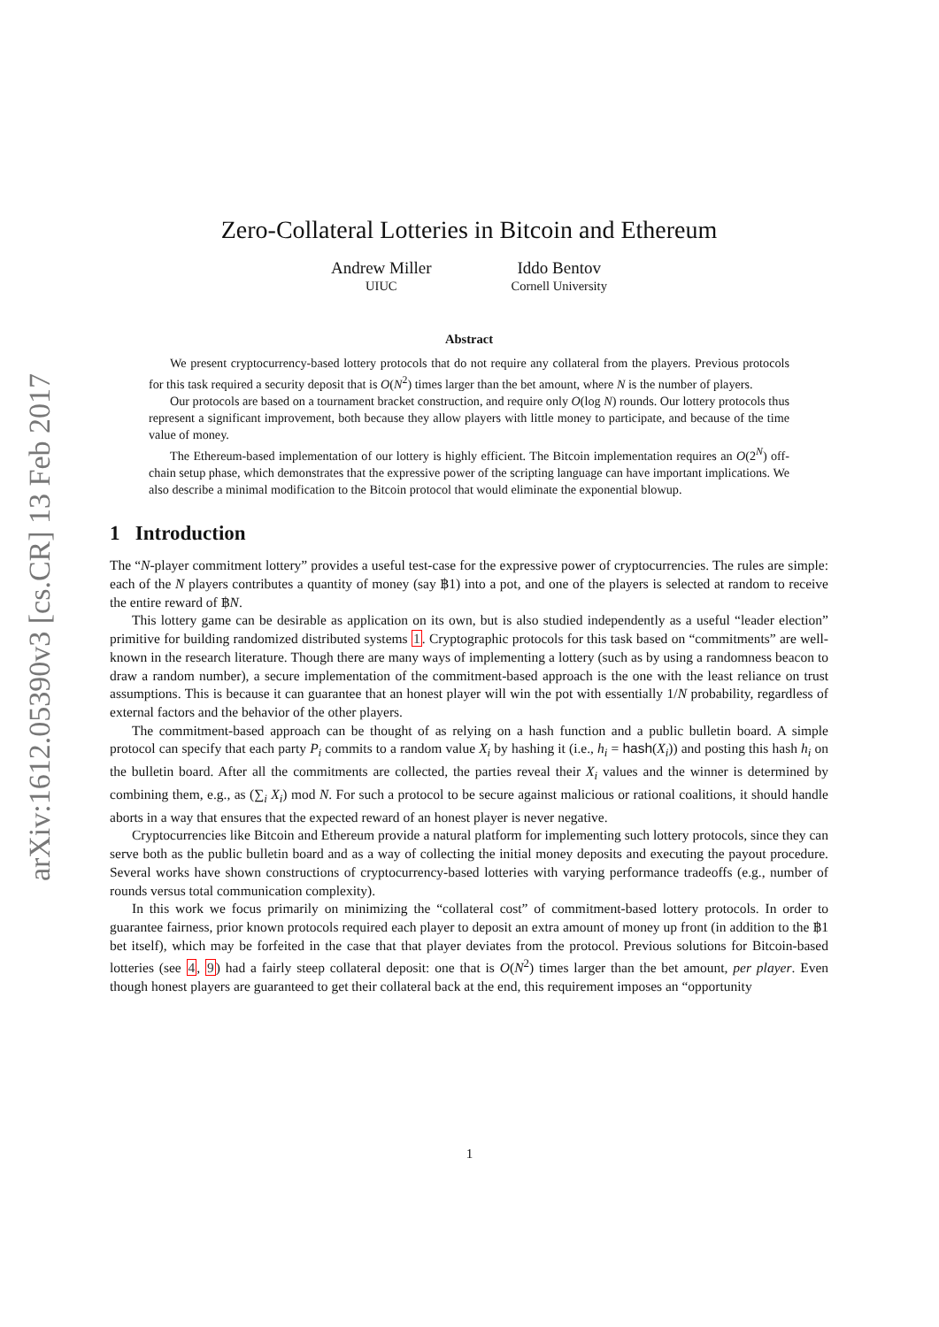arXiv:1612.05390v3 [cs.CR] 13 Feb 2017
Zero-Collateral Lotteries in Bitcoin and Ethereum
Andrew Miller
UIUC
Iddo Bentov
Cornell University
Abstract
We present cryptocurrency-based lottery protocols that do not require any collateral from the players. Previous protocols for this task required a security deposit that is O(N<sup>2</sup>) times larger than the bet amount, where N is the number of players.
Our protocols are based on a tournament bracket construction, and require only O(log N) rounds. Our lottery protocols thus represent a significant improvement, both because they allow players with little money to participate, and because of the time value of money.
The Ethereum-based implementation of our lottery is highly efficient. The Bitcoin implementation requires an O(2<sup>N</sup>) off-chain setup phase, which demonstrates that the expressive power of the scripting language can have important implications. We also describe a minimal modification to the Bitcoin protocol that would eliminate the exponential blowup.
1 Introduction
The “N-player commitment lottery” provides a useful test-case for the expressive power of cryptocurrencies. The rules are simple: each of the N players contributes a quantity of money (say ฿1) into a pot, and one of the players is selected at random to receive the entire reward of ฿N.
This lottery game can be desirable as application on its own, but is also studied independently as a useful “leader election” primitive for building randomized distributed systems 1. Cryptographic protocols for this task based on “commitments” are well-known in the research literature. Though there are many ways of implementing a lottery (such as by using a randomness beacon to draw a random number), a secure implementation of the commitment-based approach is the one with the least reliance on trust assumptions. This is because it can guarantee that an honest player will win the pot with essentially 1/N probability, regardless of external factors and the behavior of the other players.
The commitment-based approach can be thought of as relying on a hash function and a public bulletin board. A simple protocol can specify that each party P<sub>i</sub> commits to a random value X<sub>i</sub> by hashing it (i.e., h<sub>i</sub> = hash(X<sub>i</sub>)) and posting this hash h<sub>i</sub> on the bulletin board. After all the commitments are collected, the parties reveal their X<sub>i</sub> values and the winner is determined by combining them, e.g., as (∑<sub>i</sub> X<sub>i</sub>) mod N. For such a protocol to be secure against malicious or rational coalitions, it should handle aborts in a way that ensures that the expected reward of an honest player is never negative.
Cryptocurrencies like Bitcoin and Ethereum provide a natural platform for implementing such lottery protocols, since they can serve both as the public bulletin board and as a way of collecting the initial money deposits and executing the payout procedure. Several works have shown constructions of cryptocurrency-based lotteries with varying performance tradeoffs (e.g., number of rounds versus total communication complexity).
In this work we focus primarily on minimizing the “collateral cost” of commitment-based lottery protocols. In order to guarantee fairness, prior known protocols required each player to deposit an extra amount of money up front (in addition to the ฿1 bet itself), which may be forfeited in the case that that player deviates from the protocol. Previous solutions for Bitcoin-based lotteries (see 4, 9) had a fairly steep collateral deposit: one that is O(N<sup>2</sup>) times larger than the bet amount, per player. Even though honest players are guaranteed to get their collateral back at the end, this requirement imposes an “opportunity
1